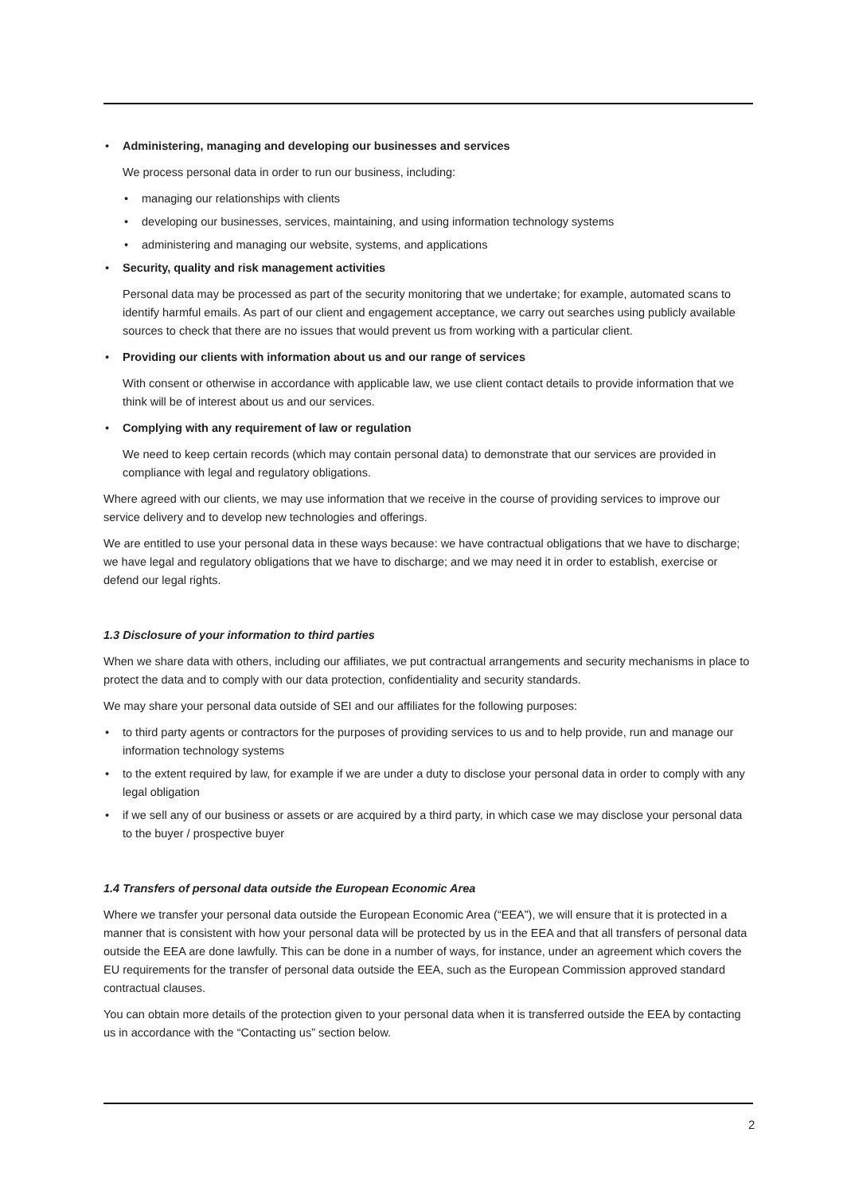•
Administering, managing and developing our businesses and services
We process personal data in order to run our business, including:
• managing our relationships with clients
• developing our businesses, services, maintaining, and using information technology systems
• administering and managing our website, systems, and applications
•
Security, quality and risk management activities
Personal data may be processed as part of the security monitoring that we undertake; for example, automated scans to identify harmful emails. As part of our client and engagement acceptance, we carry out searches using publicly available sources to check that there are no issues that would prevent us from working with a particular client.
•
Providing our clients with information about us and our range of services
With consent or otherwise in accordance with applicable law, we use client contact details to provide information that we think will be of interest about us and our services.
•
Complying with any requirement of law or regulation
We need to keep certain records (which may contain personal data) to demonstrate that our services are provided in compliance with legal and regulatory obligations.
Where agreed with our clients, we may use information that we receive in the course of providing services to improve our service delivery and to develop new technologies and offerings.
We are entitled to use your personal data in these ways because: we have contractual obligations that we have to discharge; we have legal and regulatory obligations that we have to discharge; and we may need it in order to establish, exercise or defend our legal rights.
1.3 Disclosure of your information to third parties
When we share data with others, including our affiliates, we put contractual arrangements and security mechanisms in place to protect the data and to comply with our data protection, confidentiality and security standards.
We may share your personal data outside of SEI and our affiliates for the following purposes:
• to third party agents or contractors for the purposes of providing services to us and to help provide, run and manage our information technology systems
• to the extent required by law, for example if we are under a duty to disclose your personal data in order to comply with any legal obligation
• if we sell any of our business or assets or are acquired by a third party, in which case we may disclose your personal data to the buyer / prospective buyer
1.4 Transfers of personal data outside the European Economic Area
Where we transfer your personal data outside the European Economic Area (“EEA”), we will ensure that it is protected in a manner that is consistent with how your personal data will be protected by us in the EEA and that all transfers of personal data outside the EEA are done lawfully. This can be done in a number of ways, for instance, under an agreement which covers the EU requirements for the transfer of personal data outside the EEA, such as the European Commission approved standard contractual clauses.
You can obtain more details of the protection given to your personal data when it is transferred outside the EEA by contacting us in accordance with the “Contacting us” section below.
2